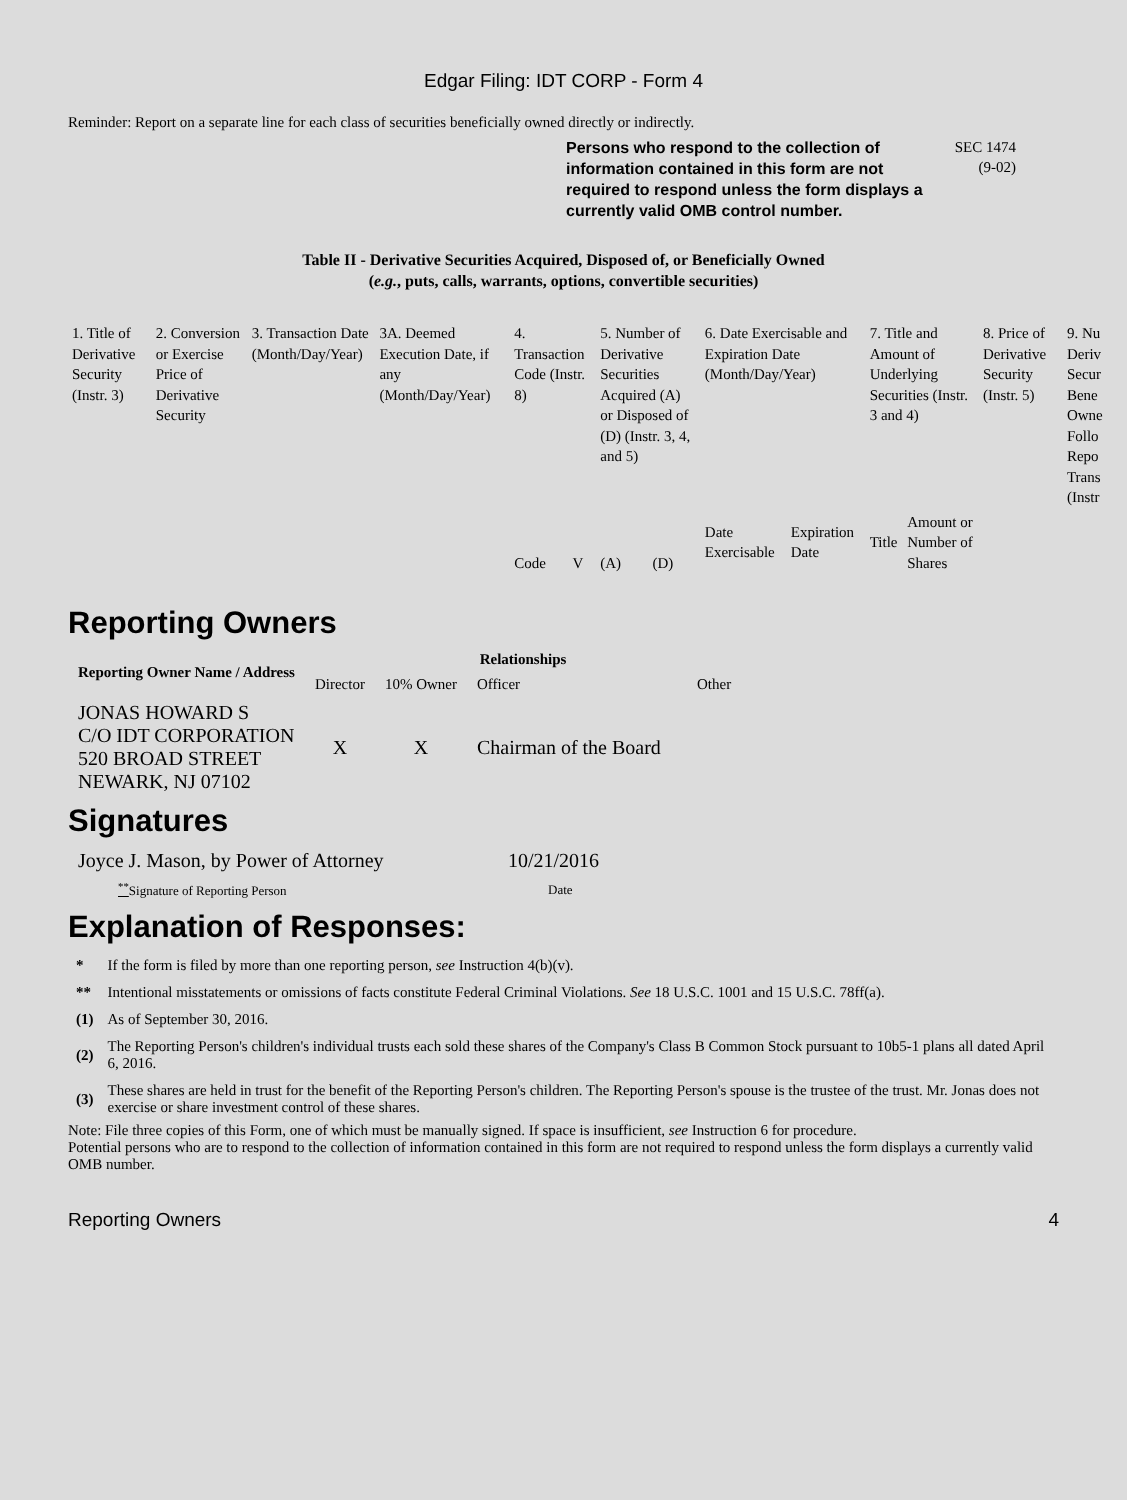Edgar Filing: IDT CORP - Form 4
Reminder: Report on a separate line for each class of securities beneficially owned directly or indirectly.
Persons who respond to the collection of information contained in this form are not required to respond unless the form displays a currently valid OMB control number.
SEC 1474
(9-02)
Table II - Derivative Securities Acquired, Disposed of, or Beneficially Owned
(e.g., puts, calls, warrants, options, convertible securities)
| 1. Title of Derivative Security (Instr. 3) | 2. Conversion or Exercise Price of Derivative Security | 3. Transaction Date (Month/Day/Year) | 3A. Deemed Execution Date, if any (Month/Day/Year) | 4. Transaction Code (Instr. 8) | | 5. Number of Derivative Securities Acquired (A) or Disposed of (D) (Instr. 3, 4, and 5) | | 6. Date Exercisable and Expiration Date (Month/Day/Year) | | 7. Title and Amount of Underlying Securities (Instr. 3 and 4) | | 8. Price of Derivative Security (Instr. 5) | 9. Nu Deriv Secur Bene Owne Follo Repo Trans (Instr |
| | | | | Code | V | (A) | (D) | Date Exercisable | Expiration Date | Title | Amount or Number of Shares | | |
Reporting Owners
| Reporting Owner Name / Address | Relationships | | | |
| --- | --- | --- | --- | --- |
| | Director | 10% Owner | Officer | Other |
| JONAS HOWARD S C/O IDT CORPORATION 520 BROAD STREET NEWARK, NJ 07102 | X | X | Chairman of the Board | |
Signatures
| Joyce J. Mason, by Power of Attorney | 10/21/2016 |
| <sup>**</sup> Signature of Reporting Person | Date |
Explanation of Responses:
| * | If the form is filed by more than one reporting person, see Instruction 4(b)(v). |
| ** | Intentional misstatements or omissions of facts constitute Federal Criminal Violations. See 18 U.S.C. 1001 and 15 U.S.C. 78ff(a). |
| (1) | As of September 30, 2016. |
| (2) | The Reporting Person's children's individual trusts each sold these shares of the Company's Class B Common Stock pursuant to 10b5-1 plans all dated April 6, 2016. |
| (3) | These shares are held in trust for the benefit of the Reporting Person's children. The Reporting Person's spouse is the trustee of the trust. Mr. Jonas does not exercise or share investment control of these shares. |
Note: File three copies of this Form, one of which must be manually signed. If space is insufficient, see Instruction 6 for procedure.
Potential persons who are to respond to the collection of information contained in this form are not required to respond unless the form displays a currently valid OMB number.
Reporting Owners 4